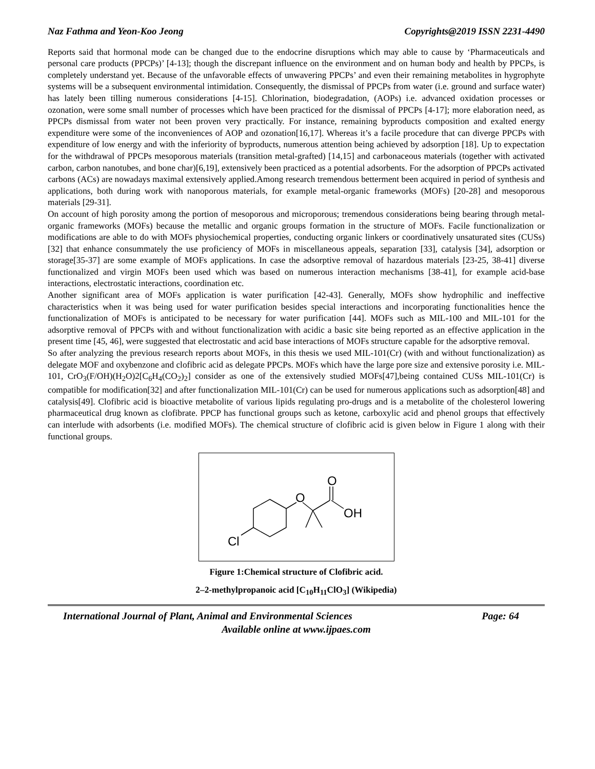Naz Fathma and Yeon-Koo Jeong Copyrights@2019 ISSN 2231-4490
Reports said that hormonal mode can be changed due to the endocrine disruptions which may able to cause by ‘Pharmaceuticals and personal care products (PPCPs)’ [4-13]; though the discrepant influence on the environment and on human body and health by PPCPs, is completely understand yet. Because of the unfavorable effects of unwavering PPCPs’ and even their remaining metabolites in hygrophyte systems will be a subsequent environmental intimidation. Consequently, the dismissal of PPCPs from water (i.e. ground and surface water) has lately been tilling numerous considerations [4-15]. Chlorination, biodegradation, (AOPs) i.e. advanced oxidation processes or ozonation, were some small number of processes which have been practiced for the dismissal of PPCPs [4-17]; more elaboration need, as PPCPs dismissal from water not been proven very practically. For instance, remaining byproducts composition and exalted energy expenditure were some of the inconveniences of AOP and ozonation[16,17]. Whereas it’s a facile procedure that can diverge PPCPs with expenditure of low energy and with the inferiority of byproducts, numerous attention being achieved by adsorption [18]. Up to expectation for the withdrawal of PPCPs mesoporous materials (transition metal-grafted) [14,15] and carbonaceous materials (together with activated carbon, carbon nanotubes, and bone char)[6,19], extensively been practiced as a potential adsorbents. For the adsorption of PPCPs activated carbons (ACs) are nowadays maximal extensively applied.Among research tremendous betterment been acquired in period of synthesis and applications, both during work with nanoporous materials, for example metal-organic frameworks (MOFs) [20-28] and mesoporous materials [29-31].
On account of high porosity among the portion of mesoporous and microporous; tremendous considerations being bearing through metal-organic frameworks (MOFs) because the metallic and organic groups formation in the structure of MOFs. Facile functionalization or modifications are able to do with MOFs physiochemical properties, conducting organic linkers or coordinatively unsaturated sites (CUSs)[32] that enhance consummately the use proficiency of MOFs in miscellaneous appeals, separation [33], catalysis [34], adsorption or storage[35-37] are some example of MOFs applications. In case the adsorptive removal of hazardous materials [23-25, 38-41] diverse functionalized and virgin MOFs been used which was based on numerous interaction mechanisms [38-41], for example acid-base interactions, electrostatic interactions, coordination etc.
Another significant area of MOFs application is water purification [42-43]. Generally, MOFs show hydrophilic and ineffective characteristics when it was being used for water purification besides special interactions and incorporating functionalities hence the functionalization of MOFs is anticipated to be necessary for water purification [44]. MOFs such as MIL-100 and MIL-101 for the adsorptive removal of PPCPs with and without functionalization with acidic a basic site being reported as an effective application in the present time [45, 46], were suggested that electrostatic and acid base interactions of MOFs structure capable for the adsorptive removal.
So after analyzing the previous research reports about MOFs, in this thesis we used MIL-101(Cr) (with and without functionalization) as delegate MOF and oxybenzone and clofibric acid as delegate PPCPs. MOFs which have the large pore size and extensive porosity i.e. MIL-101, CrO<sub>3</sub>(F/OH)(H<sub>2</sub>O)2[C<sub>6</sub>H<sub>4</sub>(CO<sub>2</sub>)<sub>2</sub>] consider as one of the extensively studied MOFs[47],being contained CUSs MIL-101(Cr) is compatible for modification[32] and after functionalization MIL-101(Cr) can be used for numerous applications such as adsorption[48] and catalysis[49]. Clofibric acid is bioactive metabolite of various lipids regulating pro-drugs and is a metabolite of the cholesterol lowering pharmaceutical drug known as clofibrate. PPCP has functional groups such as ketone, carboxylic acid and phenol groups that effectively can interlude with adsorbents (i.e. modified MOFs). The chemical structure of clofibric acid is given below in Figure 1 along with their functional groups.
O
O
OH
Cl
Figure 1:Chemical structure of Clofibric acid.
2–2-methylpropanoic acid [C<sub>10</sub>H<sub>11</sub>ClO<sub>3</sub>] (Wikipedia)
International Journal of Plant, Animal and Environmental Sciences Page: 64
Available online at www.ijpaes.com